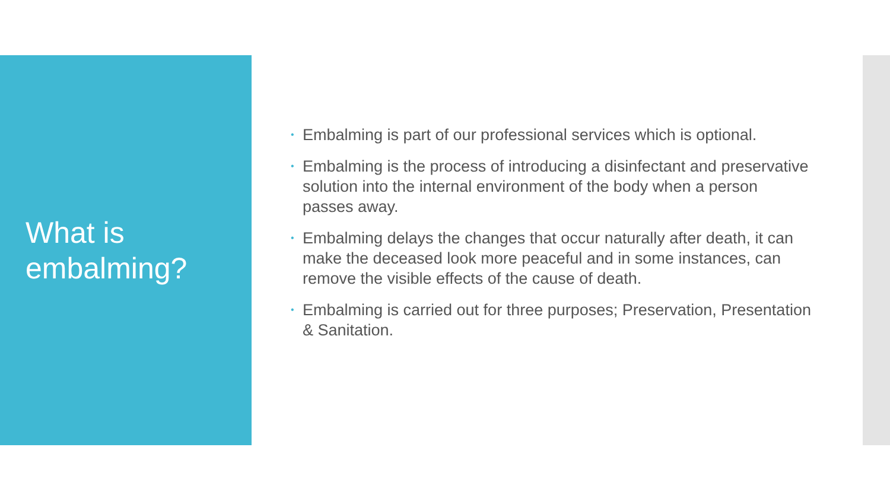What is embalming?
• Embalming is part of our professional services which is optional.
• Embalming is the process of introducing a disinfectant and preservative solution into the internal environment of the body when a person passes away.
• Embalming delays the changes that occur naturally after death, it can make the deceased look more peaceful and in some instances, can remove the visible effects of the cause of death.
• Embalming is carried out for three purposes; Preservation, Presentation & Sanitation.